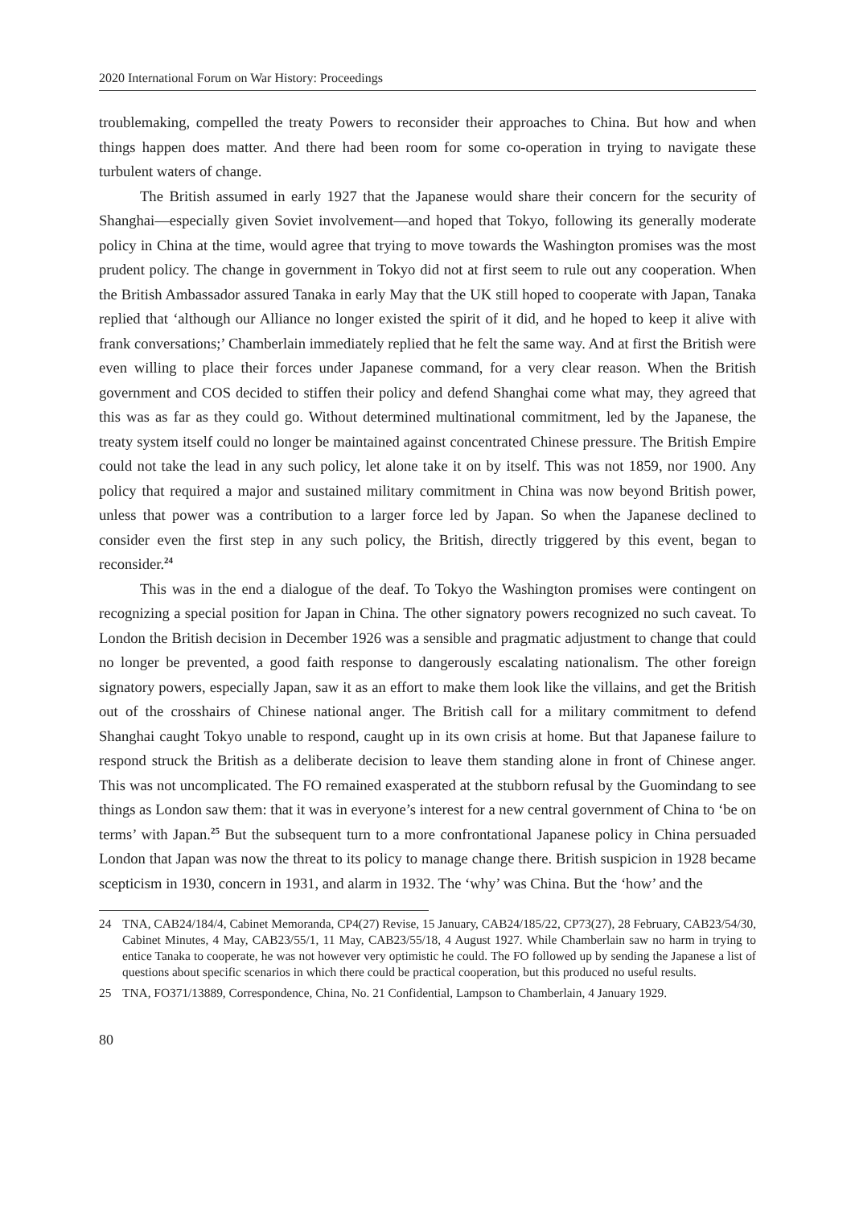2020 International Forum on War History: Proceedings
troublemaking, compelled the treaty Powers to reconsider their approaches to China. But how and when things happen does matter. And there had been room for some co-operation in trying to navigate these turbulent waters of change.
The British assumed in early 1927 that the Japanese would share their concern for the security of Shanghai—especially given Soviet involvement—and hoped that Tokyo, following its generally moderate policy in China at the time, would agree that trying to move towards the Washington promises was the most prudent policy. The change in government in Tokyo did not at first seem to rule out any cooperation. When the British Ambassador assured Tanaka in early May that the UK still hoped to cooperate with Japan, Tanaka replied that ‘although our Alliance no longer existed the spirit of it did, and he hoped to keep it alive with frank conversations;’ Chamberlain immediately replied that he felt the same way. And at first the British were even willing to place their forces under Japanese command, for a very clear reason. When the British government and COS decided to stiffen their policy and defend Shanghai come what may, they agreed that this was as far as they could go. Without determined multinational commitment, led by the Japanese, the treaty system itself could no longer be maintained against concentrated Chinese pressure. The British Empire could not take the lead in any such policy, let alone take it on by itself. This was not 1859, nor 1900. Any policy that required a major and sustained military commitment in China was now beyond British power, unless that power was a contribution to a larger force led by Japan. So when the Japanese declined to consider even the first step in any such policy, the British, directly triggered by this event, began to reconsider.<sup>24</sup>
This was in the end a dialogue of the deaf. To Tokyo the Washington promises were contingent on recognizing a special position for Japan in China. The other signatory powers recognized no such caveat. To London the British decision in December 1926 was a sensible and pragmatic adjustment to change that could no longer be prevented, a good faith response to dangerously escalating nationalism. The other foreign signatory powers, especially Japan, saw it as an effort to make them look like the villains, and get the British out of the crosshairs of Chinese national anger. The British call for a military commitment to defend Shanghai caught Tokyo unable to respond, caught up in its own crisis at home. But that Japanese failure to respond struck the British as a deliberate decision to leave them standing alone in front of Chinese anger. This was not uncomplicated. The FO remained exasperated at the stubborn refusal by the Guomindang to see things as London saw them: that it was in everyone’s interest for a new central government of China to ‘be on terms’ with Japan.<sup>25</sup> But the subsequent turn to a more confrontational Japanese policy in China persuaded London that Japan was now the threat to its policy to manage change there. British suspicion in 1928 became scepticism in 1930, concern in 1931, and alarm in 1932. The ‘why’ was China. But the ‘how’ and the
24 TNA, CAB24/184/4, Cabinet Memoranda, CP4(27) Revise, 15 January, CAB24/185/22, CP73(27), 28 February, CAB23/54/30, Cabinet Minutes, 4 May, CAB23/55/1, 11 May, CAB23/55/18, 4 August 1927. While Chamberlain saw no harm in trying to entice Tanaka to cooperate, he was not however very optimistic he could. The FO followed up by sending the Japanese a list of questions about specific scenarios in which there could be practical cooperation, but this produced no useful results.
25 TNA, FO371/13889, Correspondence, China, No. 21 Confidential, Lampson to Chamberlain, 4 January 1929.
80